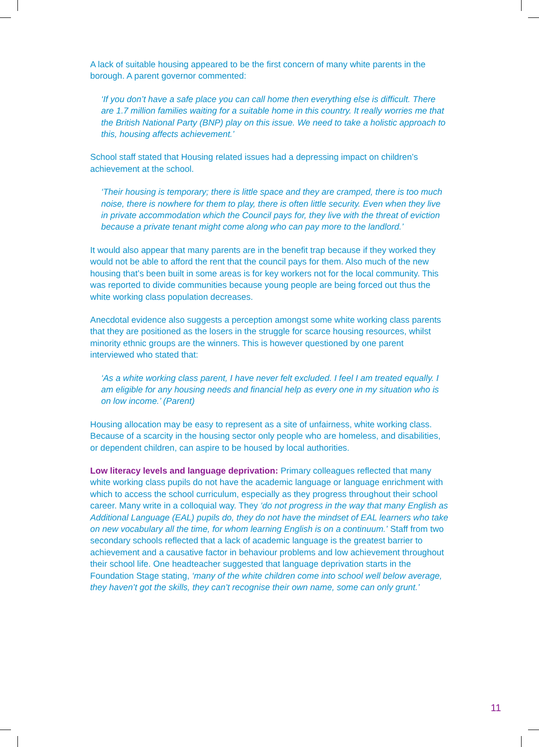A lack of suitable housing appeared to be the first concern of many white parents in the borough. A parent governor commented:
‘If you don’t have a safe place you can call home then everything else is difficult. There are 1.7 million families waiting for a suitable home in this country. It really worries me that the British National Party (BNP) play on this issue. We need to take a holistic approach to this, housing affects achievement.’
School staff stated that Housing related issues had a depressing impact on children’s achievement at the school.
‘Their housing is temporary; there is little space and they are cramped, there is too much noise, there is nowhere for them to play, there is often little security. Even when they live in private accommodation which the Council pays for, they live with the threat of eviction because a private tenant might come along who can pay more to the landlord.’
It would also appear that many parents are in the benefit trap because if they worked they would not be able to afford the rent that the council pays for them. Also much of the new housing that’s been built in some areas is for key workers not for the local community. This was reported to divide communities because young people are being forced out thus the white working class population decreases.
Anecdotal evidence also suggests a perception amongst some white working class parents that they are positioned as the losers in the struggle for scarce housing resources, whilst minority ethnic groups are the winners. This is however questioned by one parent interviewed who stated that:
‘As a white working class parent, I have never felt excluded. I feel I am treated equally. I am eligible for any housing needs and financial help as every one in my situation who is on low income.’ (Parent)
Housing allocation may be easy to represent as a site of unfairness, white working class. Because of a scarcity in the housing sector only people who are homeless, and disabilities, or dependent children, can aspire to be housed by local authorities.
Low literacy levels and language deprivation: Primary colleagues reflected that many white working class pupils do not have the academic language or language enrichment with which to access the school curriculum, especially as they progress throughout their school career. Many write in a colloquial way. They ‘do not progress in the way that many English as Additional Language (EAL) pupils do, they do not have the mindset of EAL learners who take on new vocabulary all the time, for whom learning English is on a continuum.’ Staff from two secondary schools reflected that a lack of academic language is the greatest barrier to achievement and a causative factor in behaviour problems and low achievement throughout their school life. One headteacher suggested that language deprivation starts in the Foundation Stage stating, ‘many of the white children come into school well below average, they haven’t got the skills, they can’t recognise their own name, some can only grunt.’
11